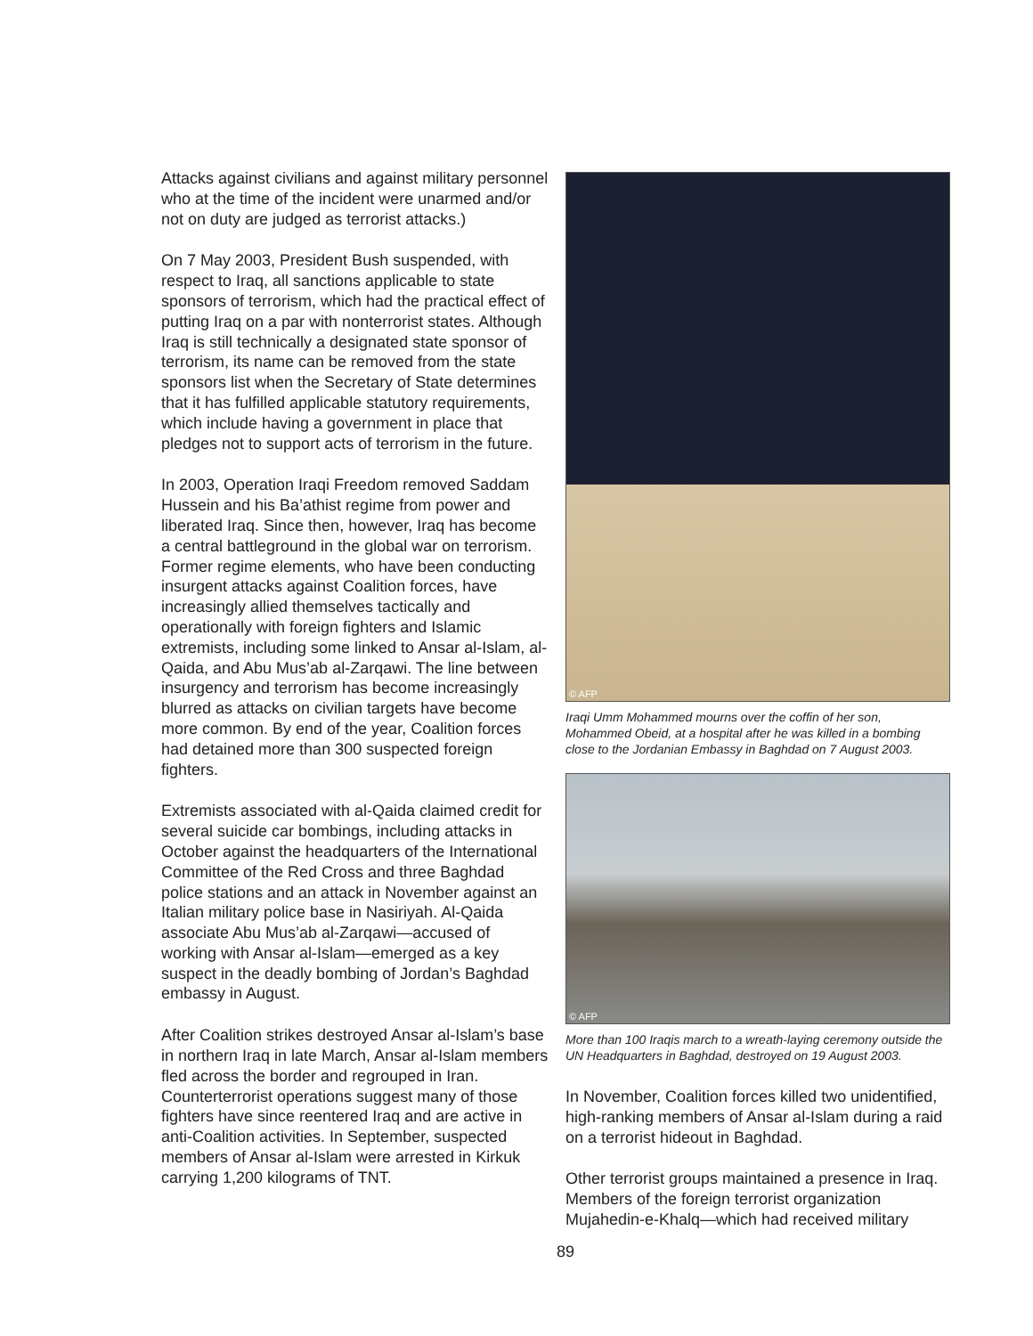Attacks against civilians and against military personnel who at the time of the incident were unarmed and/or not on duty are judged as terrorist attacks.)
On 7 May 2003, President Bush suspended, with respect to Iraq, all sanctions applicable to state sponsors of terrorism, which had the practical effect of putting Iraq on a par with nonterrorist states. Although Iraq is still technically a designated state sponsor of terrorism, its name can be removed from the state sponsors list when the Secretary of State determines that it has fulfilled applicable statutory requirements, which include having a government in place that pledges not to support acts of terrorism in the future.
In 2003, Operation Iraqi Freedom removed Saddam Hussein and his Ba’athist regime from power and liberated Iraq. Since then, however, Iraq has become a central battleground in the global war on terrorism. Former regime elements, who have been conducting insurgent attacks against Coalition forces, have increasingly allied themselves tactically and operationally with foreign fighters and Islamic extremists, including some linked to Ansar al-Islam, al-Qaida, and Abu Mus’ab al-Zarqawi. The line between insurgency and terrorism has become increasingly blurred as attacks on civilian targets have become more common. By end of the year, Coalition forces had detained more than 300 suspected foreign fighters.
Extremists associated with al-Qaida claimed credit for several suicide car bombings, including attacks in October against the headquarters of the International Committee of the Red Cross and three Baghdad police stations and an attack in November against an Italian military police base in Nasiriyah. Al-Qaida associate Abu Mus’ab al-Zarqawi—accused of working with Ansar al-Islam—emerged as a key suspect in the deadly bombing of Jordan’s Baghdad embassy in August.
After Coalition strikes destroyed Ansar al-Islam’s base in northern Iraq in late March, Ansar al-Islam members fled across the border and regrouped in Iran. Counterterrorist operations suggest many of those fighters have since reentered Iraq and are active in anti-Coalition activities. In September, suspected members of Ansar al-Islam were arrested in Kirkuk carrying 1,200 kilograms of TNT.
© AFP
Iraqi Umm Mohammed mourns over the coffin of her son, Mohammed Obeid, at a hospital after he was killed in a bombing close to the Jordanian Embassy in Baghdad on 7 August 2003.
© AFP
More than 100 Iraqis march to a wreath-laying ceremony outside the UN Headquarters in Baghdad, destroyed on 19 August 2003.
In November, Coalition forces killed two unidentified, high-ranking members of Ansar al-Islam during a raid on a terrorist hideout in Baghdad.
Other terrorist groups maintained a presence in Iraq. Members of the foreign terrorist organization Mujahedin-e-Khalq—which had received military
89